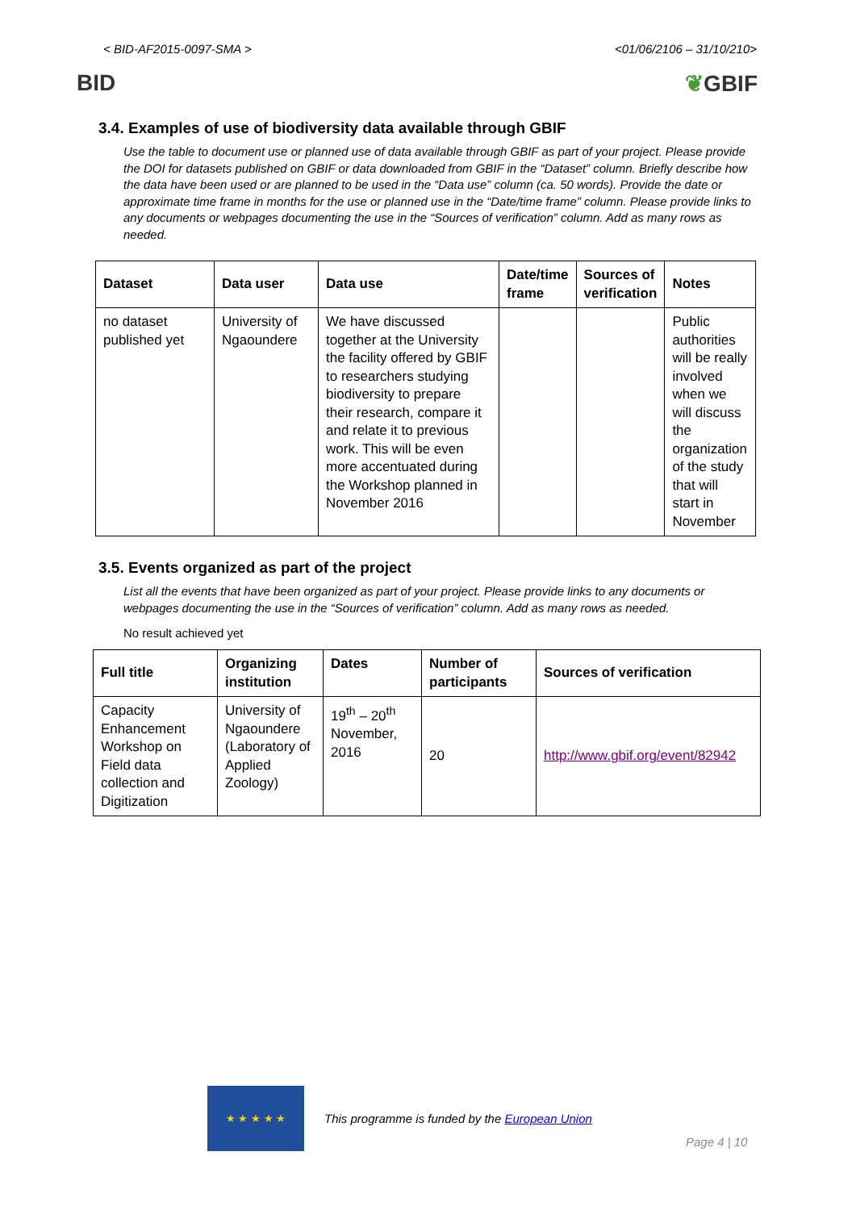< BID-AF2015-0097-SMA > <01/06/2106 – 31/10/210>
BID ❦GBIF
3.4. Examples of use of biodiversity data available through GBIF
Use the table to document use or planned use of data available through GBIF as part of your project. Please provide the DOI for datasets published on GBIF or data downloaded from GBIF in the “Dataset” column. Briefly describe how the data have been used or are planned to be used in the “Data use” column (ca. 50 words). Provide the date or approximate time frame in months for the use or planned use in the “Date/time frame” column. Please provide links to any documents or webpages documenting the use in the “Sources of verification” column. Add as many rows as needed.
| Dataset | Data user | Data use | Date/time frame | Sources of verification | Notes |
| --- | --- | --- | --- | --- | --- |
| no dataset published yet | University of Ngaoundere | We have discussed together at the University the facility offered by GBIF to researchers studying biodiversity to prepare their research, compare it and relate it to previous work. This will be even more accentuated during the Workshop planned in November 2016 | | | Public authorities will be really involved when we will discuss the organization of the study that will start in November |
3.5. Events organized as part of the project
List all the events that have been organized as part of your project. Please provide links to any documents or webpages documenting the use in the “Sources of verification” column. Add as many rows as needed.
No result achieved yet
| Full title | Organizing institution | Dates | Number of participants | Sources of verification |
| --- | --- | --- | --- | --- |
| Capacity Enhancement Workshop on Field data collection and Digitization | University of Ngaoundere (Laboratory of Applied Zoology) | 19<sup>th</sup> – 20<sup>th</sup> November, 2016 | 20 | http://www.gbif.org/event/82942 |
★ ★ ★ ★ ★
This programme is funded by the European Union
Page 4 | 10